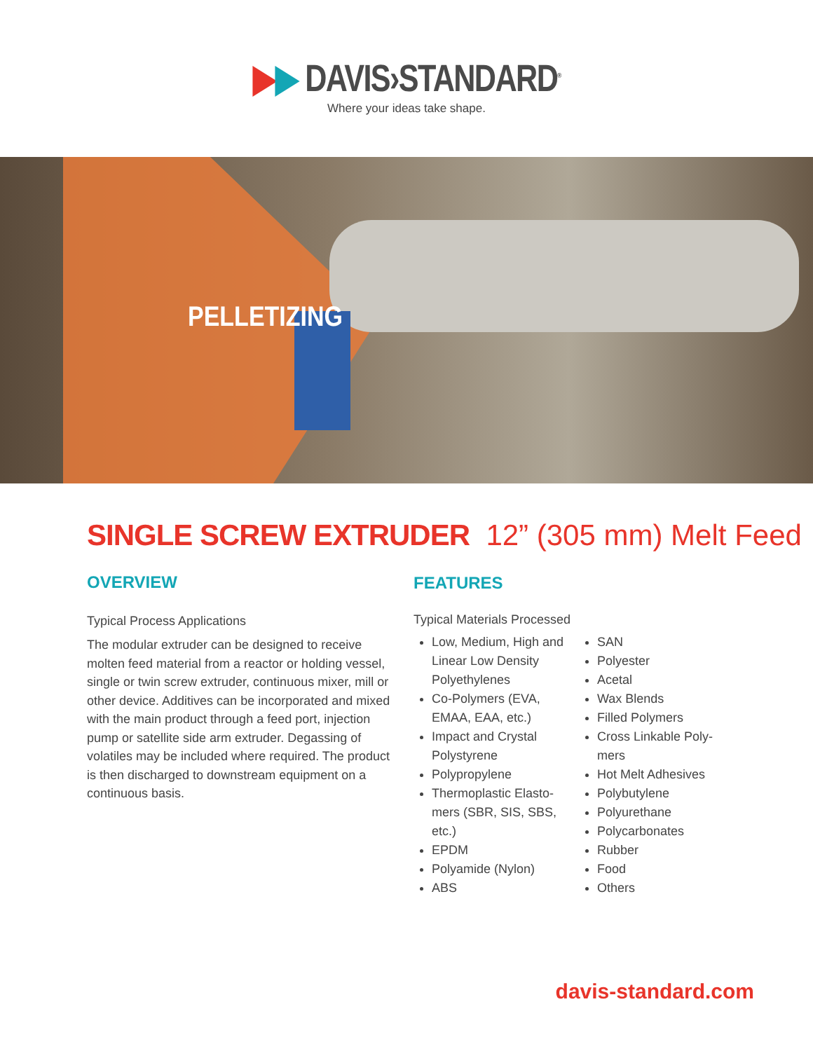▶▶ DAVIS›STANDARD<sup>®</sup>
Where your ideas take shape.
PELLETIZING
SINGLE SCREW EXTRUDER 12” (305 mm) Melt Feed
OVERVIEW
Typical Process Applications
The modular extruder can be designed to receive molten feed material from a reactor or holding vessel, single or twin screw extruder, continuous mixer, mill or other device. Additives can be incorporated and mixed with the main product through a feed port, injection pump or satellite side arm extruder. Degassing of volatiles may be included where required. The product is then discharged to downstream equipment on a continuous basis.
FEATURES
Typical Materials Processed
Low, Medium, High and Linear Low Density Polyethylenes
Co-Polymers (EVA, EMAA, EAA, etc.)
Impact and Crystal Polystyrene
Polypropylene
Thermoplastic Elasto-mers (SBR, SIS, SBS, etc.)
EPDM
Polyamide (Nylon)
ABS
SAN
Polyester
Acetal
Wax Blends
Filled Polymers
Cross Linkable Poly-mers
Hot Melt Adhesives
Polybutylene
Polyurethane
Polycarbonates
Rubber
Food
Others
davis-standard.com